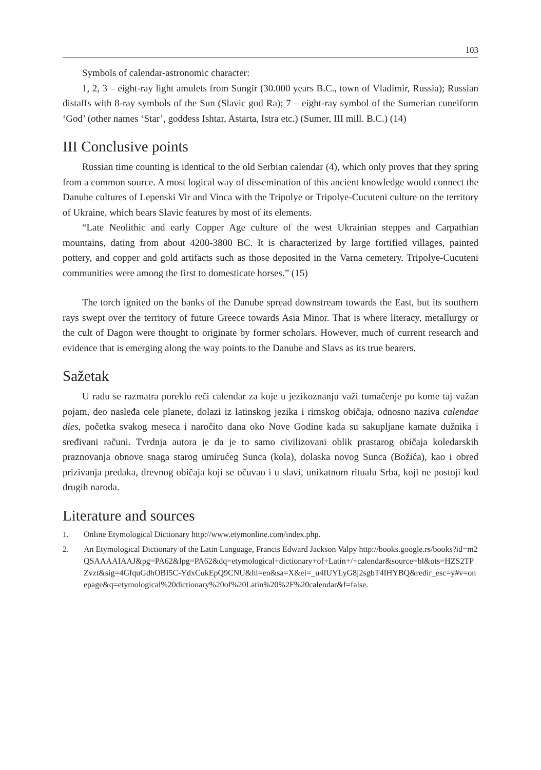103
Symbols of calendar-astronomic character:
1, 2, 3 – eight-ray light amulets from Sungir (30.000 years B.C., town of Vladimir, Russia); Russian distaffs with 8-ray symbols of the Sun (Slavic god Ra); 7 – eight-ray symbol of the Sumerian cuneiform ‘God’ (other names ‘Star’, goddess Ishtar, Astarta, Istra etc.) (Sumer, III mill. B.C.) (14)
III Conclusive points
Russian time counting is identical to the old Serbian calendar (4), which only proves that they spring from a common source. A most logical way of dissemination of this ancient knowledge would connect the Danube cultures of Lepenski Vir and Vinca with the Tripolye or Tripolye-Cucuteni culture on the territory of Ukraine, which bears Slavic features by most of its elements.
“Late Neolithic and early Copper Age culture of the west Ukrainian steppes and Carpathian mountains, dating from about 4200-3800 BC. It is characterized by large fortified villages, painted pottery, and copper and gold artifacts such as those deposited in the Varna cemetery. Tripolye-Cucuteni communities were among the first to domesticate horses.” (15)
The torch ignited on the banks of the Danube spread downstream towards the East, but its southern rays swept over the territory of future Greece towards Asia Minor. That is where literacy, metallurgy or the cult of Dagon were thought to originate by former scholars. However, much of current research and evidence that is emerging along the way points to the Danube and Slavs as its true bearers.
Sažetak
U radu se razmatra poreklo reči calendar za koje u jezikoznanju važi tumačenje po kome taj važan pojam, deo nasleđa cele planete, dolazi iz latinskog jezika i rimskog običaja, odnosno naziva calendae dies, početka svakog meseca i naročito dana oko Nove Godine kada su sakupljane kamate dužnika i sređivani računi. Tvrdnja autora je da je to samo civilizovani oblik prastarog običaja koledarskih praznovanja obnove snaga starog umirućeg Sunca (kola), dolaska novog Sunca (Božića), kao i obred prizivanja predaka, drevnog običaja koji se očuvao i u slavi, unikatnom ritualu Srba, koji ne postoji kod drugih naroda.
Literature and sources
1. Online Etymological Dictionary http://www.etymonline.com/index.php.
2. An Etymological Dictionary of the Latin Language, Francis Edward Jackson Valpy http://books.google.rs/books?id=m2QSAAAAIAAJ&pg=PA62&lpg=PA62&dq=etymological+dictionary+of+Latin+/+calendar&source=bl&ots=HZS2TPZvzt&sig=4GfquGdhOBI5C-YdxCukEpQ9CNU&hl=en&sa=X&ei=_u4IUYLyG8j2sgbT4IHYBQ&redir_esc=y#v=onepage&q=etymological%20dictionary%20of%20Latin%20%2F%20calendar&f=false.